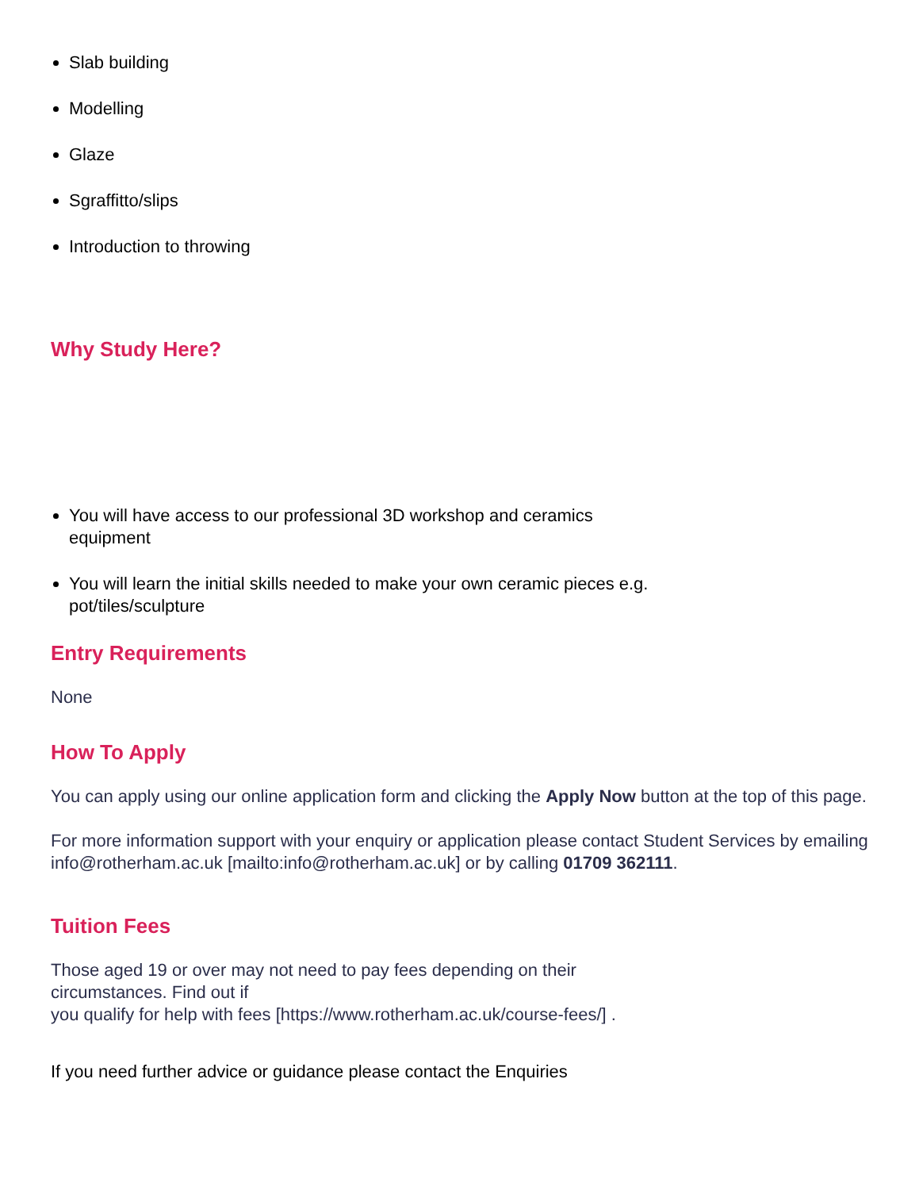Slab building
Modelling
Glaze
Sgraffitto/slips
Introduction to throwing
Why Study Here?
You will have access to our professional 3D workshop and ceramics equipment
You will learn the initial skills needed to make your own ceramic pieces e.g. pot/tiles/sculpture
Entry Requirements
None
How To Apply
You can apply using our online application form and clicking the Apply Now button at the top of this page.
For more information support with your enquiry or application please contact Student Services by emailing info@rotherham.ac.uk [mailto:info@rotherham.ac.uk] or by calling 01709 362111.
Tuition Fees
Those aged 19 or over may not need to pay fees depending on their circumstances. Find out if
you qualify for help with fees [https://www.rotherham.ac.uk/course-fees/] .
If you need further advice or guidance please contact the Enquiries